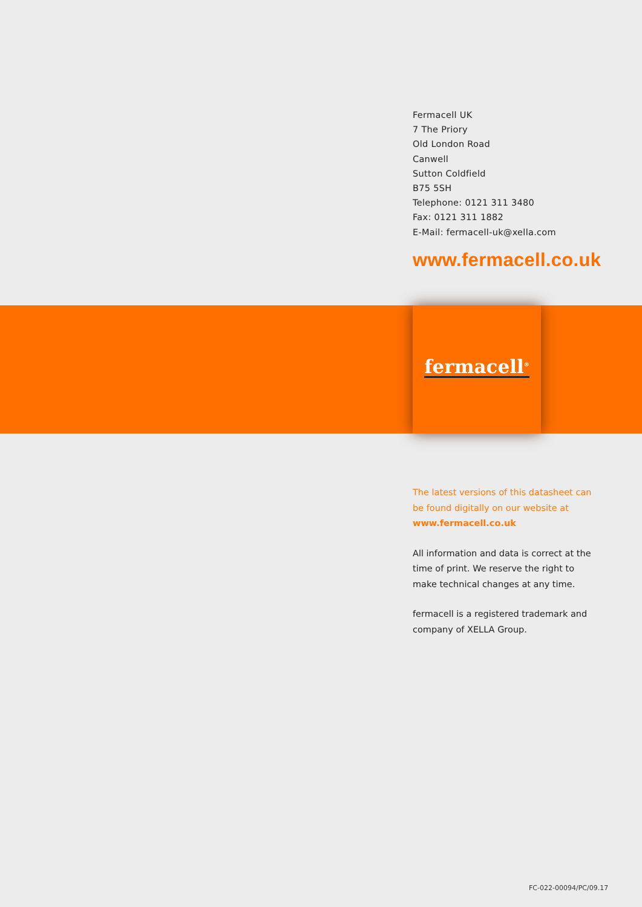Fermacell UK
7 The Priory
Old London Road
Canwell
Sutton Coldfield
B75 5SH
Telephone: 0121 311 3480
Fax: 0121 311 1882
E-Mail: fermacell-uk@xella.com
www.fermacell.co.uk
fermacell<sup>®</sup>
The latest versions of this datasheet can be found digitally on our website at www.fermacell.co.uk
All information and data is correct at the time of print. We reserve the right to make technical changes at any time.
fermacell is a registered trademark and company of XELLA Group.
FC-022-00094/PC/09.17